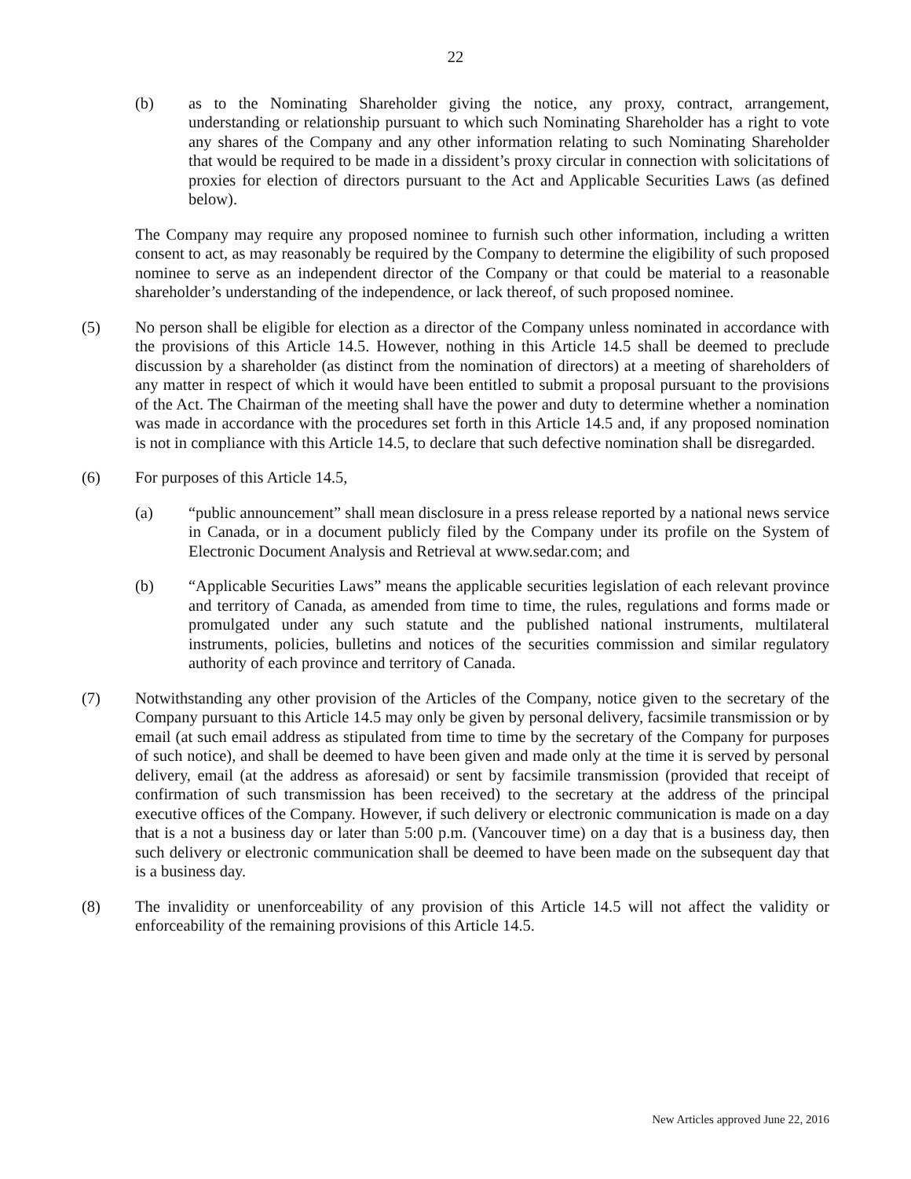22
(b) as to the Nominating Shareholder giving the notice, any proxy, contract, arrangement, understanding or relationship pursuant to which such Nominating Shareholder has a right to vote any shares of the Company and any other information relating to such Nominating Shareholder that would be required to be made in a dissident’s proxy circular in connection with solicitations of proxies for election of directors pursuant to the Act and Applicable Securities Laws (as defined below).
The Company may require any proposed nominee to furnish such other information, including a written consent to act, as may reasonably be required by the Company to determine the eligibility of such proposed nominee to serve as an independent director of the Company or that could be material to a reasonable shareholder’s understanding of the independence, or lack thereof, of such proposed nominee.
(5) No person shall be eligible for election as a director of the Company unless nominated in accordance with the provisions of this Article 14.5. However, nothing in this Article 14.5 shall be deemed to preclude discussion by a shareholder (as distinct from the nomination of directors) at a meeting of shareholders of any matter in respect of which it would have been entitled to submit a proposal pursuant to the provisions of the Act. The Chairman of the meeting shall have the power and duty to determine whether a nomination was made in accordance with the procedures set forth in this Article 14.5 and, if any proposed nomination is not in compliance with this Article 14.5, to declare that such defective nomination shall be disregarded.
(6) For purposes of this Article 14.5,
(a) “public announcement” shall mean disclosure in a press release reported by a national news service in Canada, or in a document publicly filed by the Company under its profile on the System of Electronic Document Analysis and Retrieval at www.sedar.com; and
(b) “Applicable Securities Laws” means the applicable securities legislation of each relevant province and territory of Canada, as amended from time to time, the rules, regulations and forms made or promulgated under any such statute and the published national instruments, multilateral instruments, policies, bulletins and notices of the securities commission and similar regulatory authority of each province and territory of Canada.
(7) Notwithstanding any other provision of the Articles of the Company, notice given to the secretary of the Company pursuant to this Article 14.5 may only be given by personal delivery, facsimile transmission or by email (at such email address as stipulated from time to time by the secretary of the Company for purposes of such notice), and shall be deemed to have been given and made only at the time it is served by personal delivery, email (at the address as aforesaid) or sent by facsimile transmission (provided that receipt of confirmation of such transmission has been received) to the secretary at the address of the principal executive offices of the Company. However, if such delivery or electronic communication is made on a day that is a not a business day or later than 5:00 p.m. (Vancouver time) on a day that is a business day, then such delivery or electronic communication shall be deemed to have been made on the subsequent day that is a business day.
(8) The invalidity or unenforceability of any provision of this Article 14.5 will not affect the validity or enforceability of the remaining provisions of this Article 14.5.
New Articles approved June 22, 2016